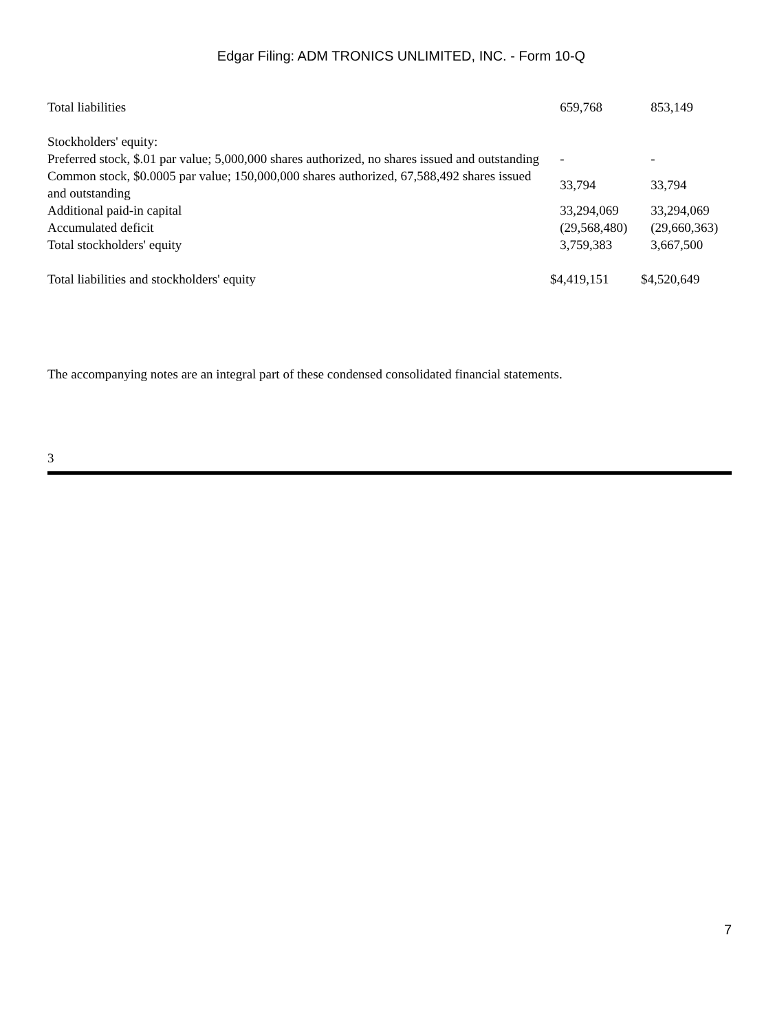Edgar Filing: ADM TRONICS UNLIMITED, INC. - Form 10-Q
| Total liabilities | 659,768 | 853,149 |
| Stockholders' equity: | | |
| Preferred stock, $.01 par value; 5,000,000 shares authorized, no shares issued and outstanding | - | - |
| Common stock, $0.0005 par value; 150,000,000 shares authorized, 67,588,492 shares issued and outstanding | 33,794 | 33,794 |
| Additional paid-in capital | 33,294,069 | 33,294,069 |
| Accumulated deficit | (29,568,480) | (29,660,363) |
| Total stockholders' equity | 3,759,383 | 3,667,500 |
| Total liabilities and stockholders' equity | $4,419,151 | $4,520,649 |
The accompanying notes are an integral part of these condensed consolidated financial statements.
3
7